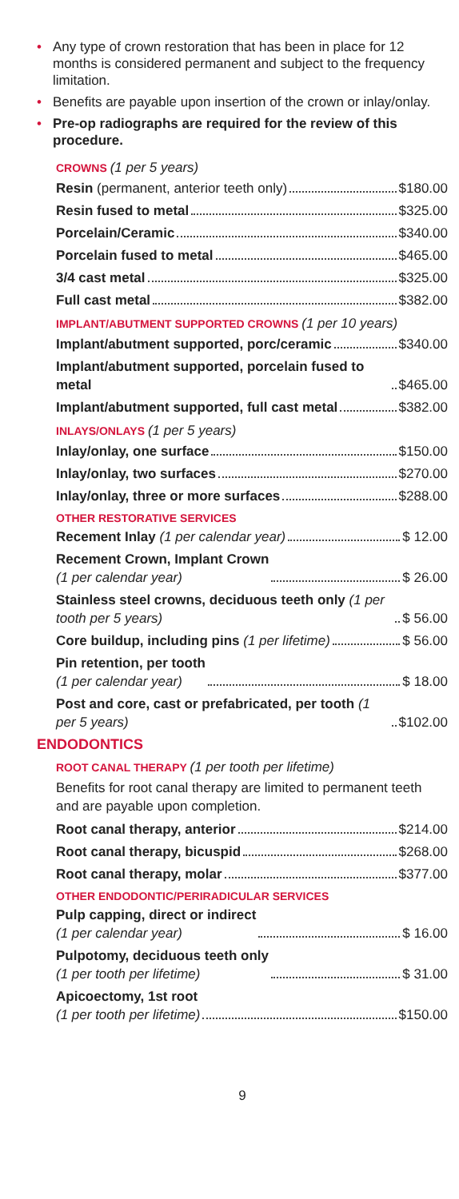• Any type of crown restoration that has been in place for 12 months is considered permanent and subject to the frequency limitation.
• Benefits are payable upon insertion of the crown or inlay/onlay.
• Pre-op radiographs are required for the review of this procedure.
CROWNS (1 per 5 years)
Resin (permanent, anterior teeth only) $180.00
Resin fused to metal $325.00
Porcelain/Ceramic $340.00
Porcelain fused to metal $465.00
3/4 cast metal $325.00
Full cast metal $382.00
IMPLANT/ABUTMENT SUPPORTED CROWNS (1 per 10 years)
Implant/abutment supported, porc/ceramic $340.00
Implant/abutment supported, porcelain fused to metal $465.00
Implant/abutment supported, full cast metal $382.00
INLAYS/ONLAYS (1 per 5 years)
Inlay/onlay, one surface $150.00
Inlay/onlay, two surfaces $270.00
Inlay/onlay, three or more surfaces $288.00
OTHER RESTORATIVE SERVICES
Recement Inlay (1 per calendar year) $ 12.00
Recement Crown, Implant Crown
(1 per calendar year) $ 26.00
Stainless steel crowns, deciduous teeth only (1 per tooth per 5 years) $ 56.00
Core buildup, including pins (1 per lifetime) $ 56.00
Pin retention, per tooth
(1 per calendar year) $ 18.00
Post and core, cast or prefabricated, per tooth (1 per 5 years) $102.00
ENDODONTICS
ROOT CANAL THERAPY (1 per tooth per lifetime)
Benefits for root canal therapy are limited to permanent teeth and are payable upon completion.
Root canal therapy, anterior $214.00
Root canal therapy, bicuspid $268.00
Root canal therapy, molar $377.00
OTHER ENDODONTIC/PERIRADICULAR SERVICES
Pulp capping, direct or indirect
(1 per calendar year) $ 16.00
Pulpotomy, deciduous teeth only
(1 per tooth per lifetime) $ 31.00
Apicoectomy, 1st root
(1 per tooth per lifetime) $150.00
9